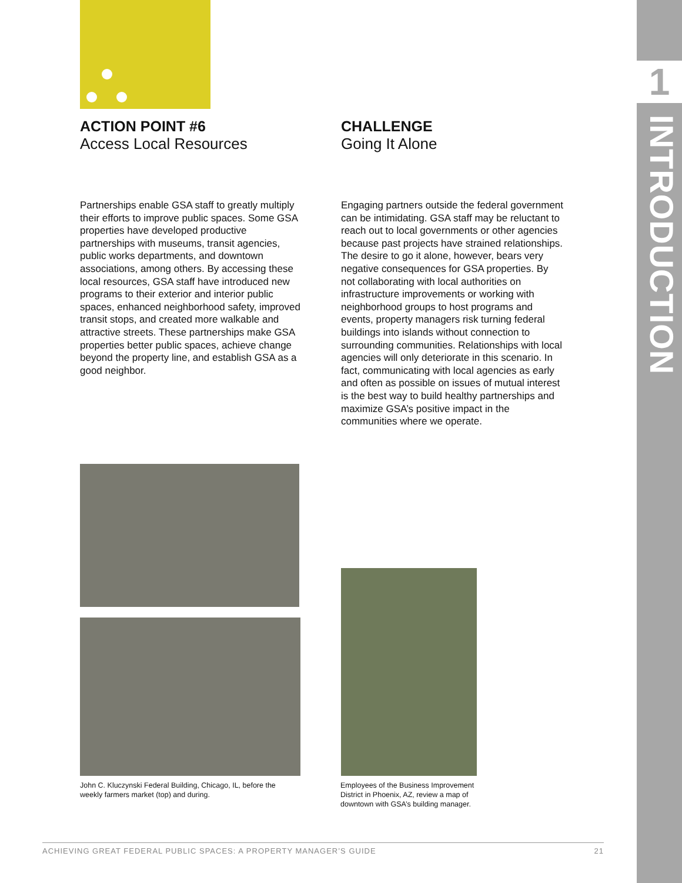ACTION POINT #6
Access Local Resources
Partnerships enable GSA staff to greatly multiply their efforts to improve public spaces. Some GSA properties have developed productive partnerships with museums, transit agencies, public works departments, and downtown associations, among others. By accessing these local resources, GSA staff have introduced new programs to their exterior and interior public spaces, enhanced neighborhood safety, improved transit stops, and created more walkable and attractive streets. These partnerships make GSA properties better public spaces, achieve change beyond the property line, and establish GSA as a good neighbor.
CHALLENGE
Going It Alone
Engaging partners outside the federal government can be intimidating. GSA staff may be reluctant to reach out to local governments or other agencies because past projects have strained relationships. The desire to go it alone, however, bears very negative consequences for GSA properties. By not collaborating with local authorities on infrastructure improvements or working with neighborhood groups to host programs and events, property managers risk turning federal buildings into islands without connection to surrounding communities. Relationships with local agencies will only deteriorate in this scenario. In fact, communicating with local agencies as early and often as possible on issues of mutual interest is the best way to build healthy partnerships and maximize GSA’s positive impact in the communities where we operate.
John C. Kluczynski Federal Building, Chicago, IL, before the weekly farmers market (top) and during.
Employees of the Business Improvement District in Phoenix, AZ, review a map of downtown with GSA’s building manager.
ACHIEVING GREAT FEDERAL PUBLIC SPACES: A PROPERTY MANAGER’S GUIDE 21
1
INTRODUCTION